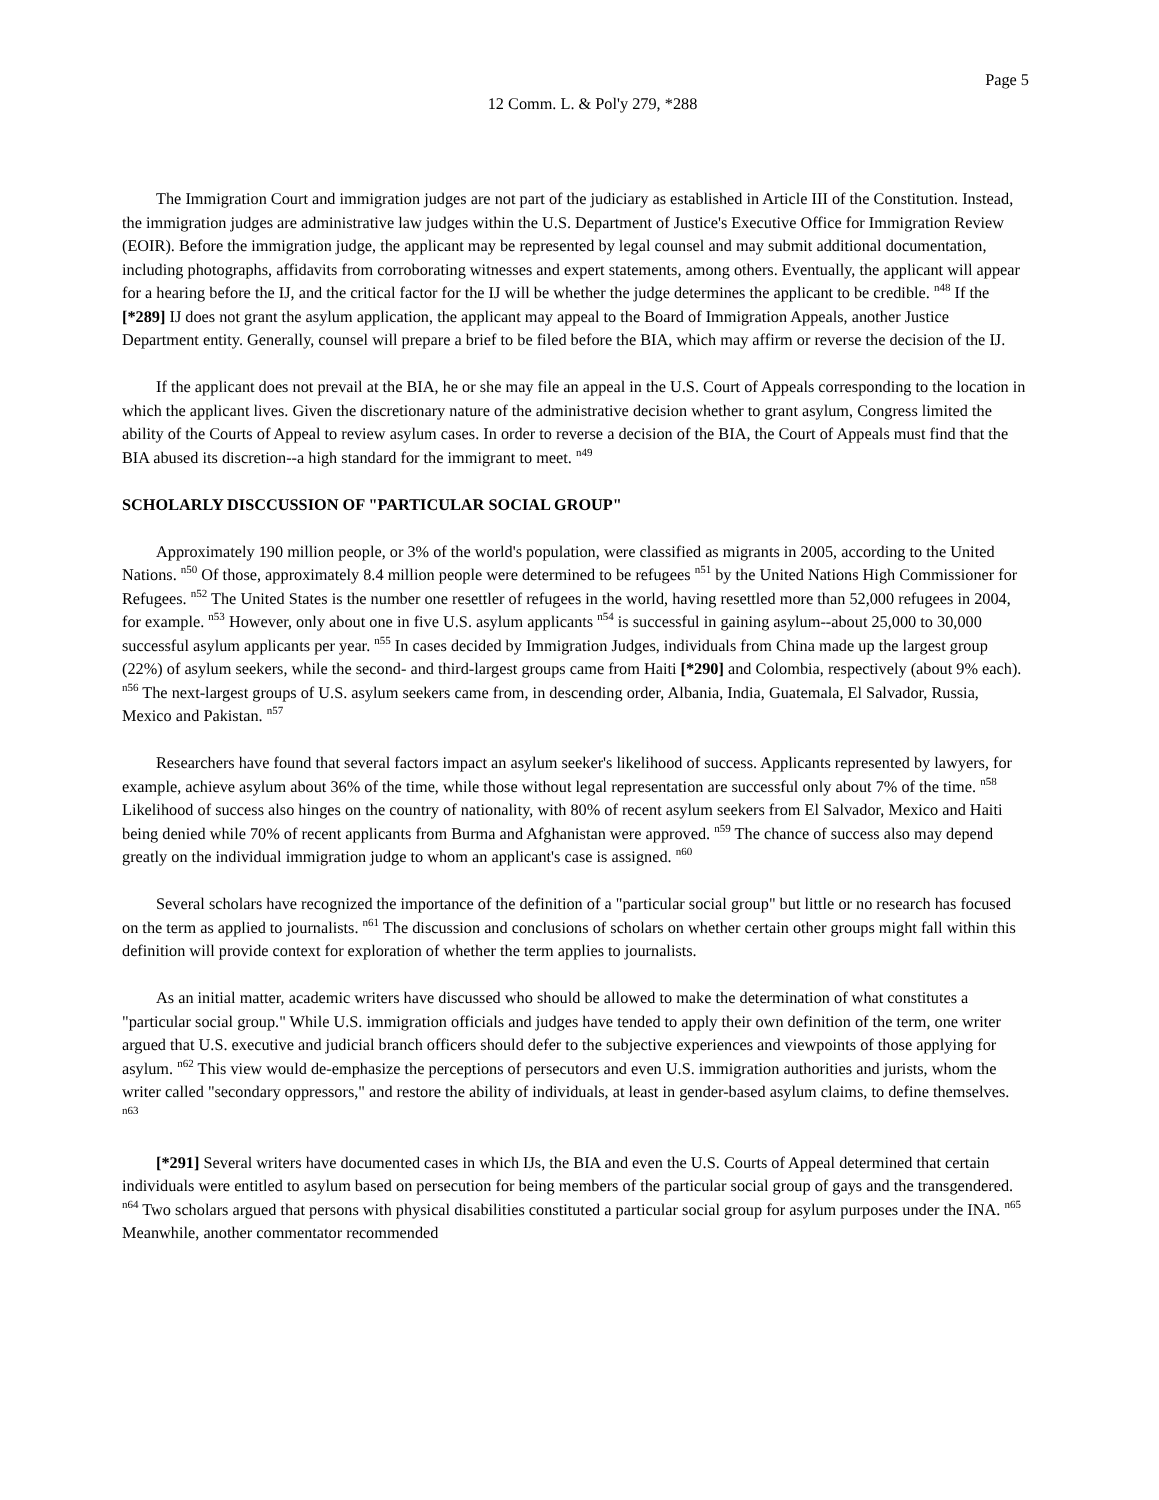Page 5
12 Comm. L. & Pol'y 279, *288
The Immigration Court and immigration judges are not part of the judiciary as established in Article III of the Constitution. Instead, the immigration judges are administrative law judges within the U.S. Department of Justice's Executive Office for Immigration Review (EOIR). Before the immigration judge, the applicant may be represented by legal counsel and may submit additional documentation, including photographs, affidavits from corroborating witnesses and expert statements, among others. Eventually, the applicant will appear for a hearing before the IJ, and the critical factor for the IJ will be whether the judge determines the applicant to be credible. <sup>n48</sup> If the [*289] IJ does not grant the asylum application, the applicant may appeal to the Board of Immigration Appeals, another Justice Department entity. Generally, counsel will prepare a brief to be filed before the BIA, which may affirm or reverse the decision of the IJ.
If the applicant does not prevail at the BIA, he or she may file an appeal in the U.S. Court of Appeals corresponding to the location in which the applicant lives. Given the discretionary nature of the administrative decision whether to grant asylum, Congress limited the ability of the Courts of Appeal to review asylum cases. In order to reverse a decision of the BIA, the Court of Appeals must find that the BIA abused its discretion--a high standard for the immigrant to meet. <sup>n49</sup>
SCHOLARLY DISCCUSSION OF "PARTICULAR SOCIAL GROUP"
Approximately 190 million people, or 3% of the world's population, were classified as migrants in 2005, according to the United Nations. <sup>n50</sup> Of those, approximately 8.4 million people were determined to be refugees <sup>n51</sup> by the United Nations High Commissioner for Refugees. <sup>n52</sup> The United States is the number one resettler of refugees in the world, having resettled more than 52,000 refugees in 2004, for example. <sup>n53</sup> However, only about one in five U.S. asylum applicants <sup>n54</sup> is successful in gaining asylum--about 25,000 to 30,000 successful asylum applicants per year. <sup>n55</sup> In cases decided by Immigration Judges, individuals from China made up the largest group (22%) of asylum seekers, while the second- and third-largest groups came from Haiti [*290] and Colombia, respectively (about 9% each). <sup>n56</sup> The next-largest groups of U.S. asylum seekers came from, in descending order, Albania, India, Guatemala, El Salvador, Russia, Mexico and Pakistan. <sup>n57</sup>
Researchers have found that several factors impact an asylum seeker's likelihood of success. Applicants represented by lawyers, for example, achieve asylum about 36% of the time, while those without legal representation are successful only about 7% of the time. <sup>n58</sup> Likelihood of success also hinges on the country of nationality, with 80% of recent asylum seekers from El Salvador, Mexico and Haiti being denied while 70% of recent applicants from Burma and Afghanistan were approved. <sup>n59</sup> The chance of success also may depend greatly on the individual immigration judge to whom an applicant's case is assigned. <sup>n60</sup>
Several scholars have recognized the importance of the definition of a "particular social group" but little or no research has focused on the term as applied to journalists. <sup>n61</sup> The discussion and conclusions of scholars on whether certain other groups might fall within this definition will provide context for exploration of whether the term applies to journalists.
As an initial matter, academic writers have discussed who should be allowed to make the determination of what constitutes a "particular social group." While U.S. immigration officials and judges have tended to apply their own definition of the term, one writer argued that U.S. executive and judicial branch officers should defer to the subjective experiences and viewpoints of those applying for asylum. <sup>n62</sup> This view would de-emphasize the perceptions of persecutors and even U.S. immigration authorities and jurists, whom the writer called "secondary oppressors," and restore the ability of individuals, at least in gender-based asylum claims, to define themselves. <sup>n63</sup>
[*291] Several writers have documented cases in which IJs, the BIA and even the U.S. Courts of Appeal determined that certain individuals were entitled to asylum based on persecution for being members of the particular social group of gays and the transgendered. <sup>n64</sup> Two scholars argued that persons with physical disabilities constituted a particular social group for asylum purposes under the INA. <sup>n65</sup> Meanwhile, another commentator recommended